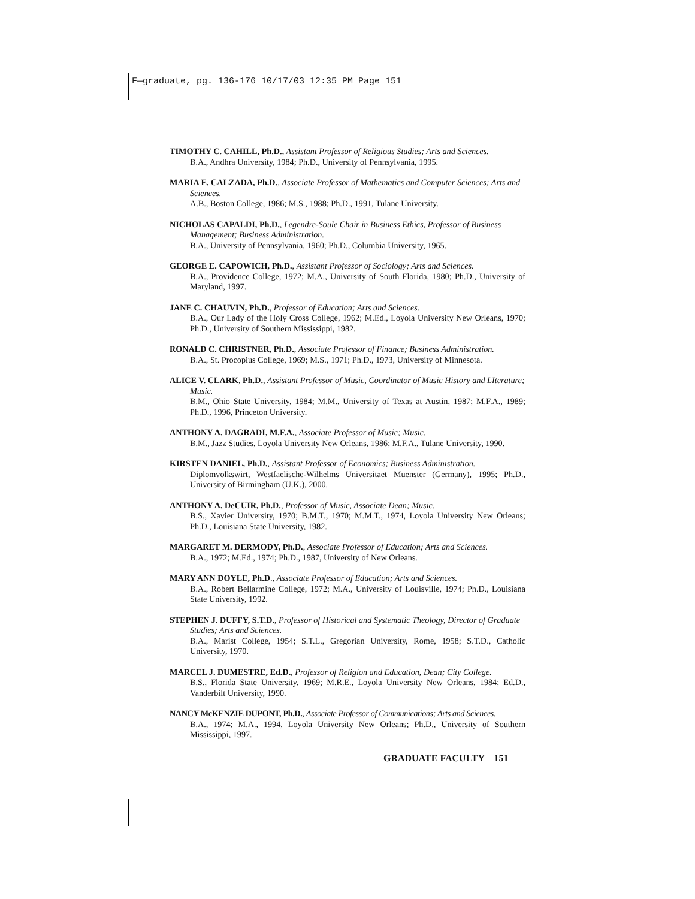F—graduate, pg. 136-176 10/17/03 12:35 PM Page 151
TIMOTHY C. CAHILL, Ph.D., Assistant Professor of Religious Studies; Arts and Sciences.
B.A., Andhra University, 1984; Ph.D., University of Pennsylvania, 1995.
MARIA E. CALZADA, Ph.D., Associate Professor of Mathematics and Computer Sciences; Arts and Sciences.
A.B., Boston College, 1986; M.S., 1988; Ph.D., 1991, Tulane University.
NICHOLAS CAPALDI, Ph.D., Legendre-Soule Chair in Business Ethics, Professor of Business Management; Business Administration.
B.A., University of Pennsylvania, 1960; Ph.D., Columbia University, 1965.
GEORGE E. CAPOWICH, Ph.D., Assistant Professor of Sociology; Arts and Sciences.
B.A., Providence College, 1972; M.A., University of South Florida, 1980; Ph.D., University of Maryland, 1997.
JANE C. CHAUVIN, Ph.D., Professor of Education; Arts and Sciences.
B.A., Our Lady of the Holy Cross College, 1962; M.Ed., Loyola University New Orleans, 1970; Ph.D., University of Southern Mississippi, 1982.
RONALD C. CHRISTNER, Ph.D., Associate Professor of Finance; Business Administration.
B.A., St. Procopius College, 1969; M.S., 1971; Ph.D., 1973, University of Minnesota.
ALICE V. CLARK, Ph.D., Assistant Professor of Music, Coordinator of Music History and LIterature; Music.
B.M., Ohio State University, 1984; M.M., University of Texas at Austin, 1987; M.F.A., 1989; Ph.D., 1996, Princeton University.
ANTHONY A. DAGRADI, M.F.A., Associate Professor of Music; Music.
B.M., Jazz Studies, Loyola University New Orleans, 1986; M.F.A., Tulane University, 1990.
KIRSTEN DANIEL, Ph.D., Assistant Professor of Economics; Business Administration.
Diplomvolkswirt, Westfaelische-Wilhelms Universitaet Muenster (Germany), 1995; Ph.D., University of Birmingham (U.K.), 2000.
ANTHONY A. DeCUIR, Ph.D., Professor of Music, Associate Dean; Music.
B.S., Xavier University, 1970; B.M.T., 1970; M.M.T., 1974, Loyola University New Orleans; Ph.D., Louisiana State University, 1982.
MARGARET M. DERMODY, Ph.D., Associate Professor of Education; Arts and Sciences.
B.A., 1972; M.Ed., 1974; Ph.D., 1987, University of New Orleans.
MARY ANN DOYLE, Ph.D., Associate Professor of Education; Arts and Sciences.
B.A., Robert Bellarmine College, 1972; M.A., University of Louisville, 1974; Ph.D., Louisiana State University, 1992.
STEPHEN J. DUFFY, S.T.D., Professor of Historical and Systematic Theology, Director of Graduate Studies; Arts and Sciences.
B.A., Marist College, 1954; S.T.L., Gregorian University, Rome, 1958; S.T.D., Catholic University, 1970.
MARCEL J. DUMESTRE, Ed.D., Professor of Religion and Education, Dean; City College.
B.S., Florida State University, 1969; M.R.E., Loyola University New Orleans, 1984; Ed.D., Vanderbilt University, 1990.
NANCY McKENZIE DUPONT, Ph.D., Associate Professor of Communications; Arts and Sciences.
B.A., 1974; M.A., 1994, Loyola University New Orleans; Ph.D., University of Southern Mississippi, 1997.
GRADUATE FACULTY 151